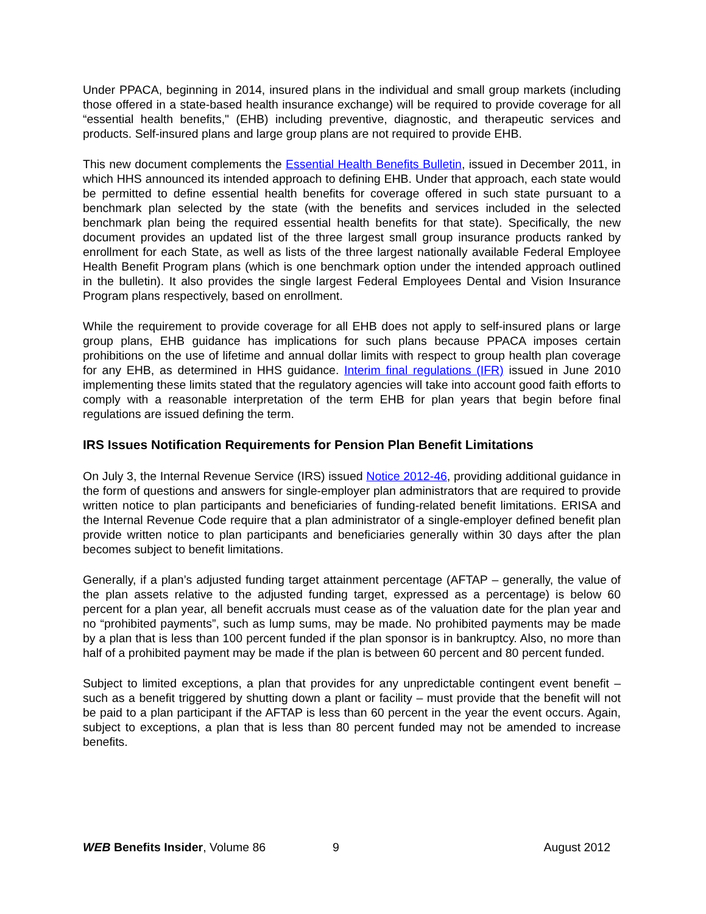Under PPACA, beginning in 2014, insured plans in the individual and small group markets (including those offered in a state-based health insurance exchange) will be required to provide coverage for all “essential health benefits," (EHB) including preventive, diagnostic, and therapeutic services and products. Self-insured plans and large group plans are not required to provide EHB.
This new document complements the Essential Health Benefits Bulletin, issued in December 2011, in which HHS announced its intended approach to defining EHB. Under that approach, each state would be permitted to define essential health benefits for coverage offered in such state pursuant to a benchmark plan selected by the state (with the benefits and services included in the selected benchmark plan being the required essential health benefits for that state). Specifically, the new document provides an updated list of the three largest small group insurance products ranked by enrollment for each State, as well as lists of the three largest nationally available Federal Employee Health Benefit Program plans (which is one benchmark option under the intended approach outlined in the bulletin). It also provides the single largest Federal Employees Dental and Vision Insurance Program plans respectively, based on enrollment.
While the requirement to provide coverage for all EHB does not apply to self-insured plans or large group plans, EHB guidance has implications for such plans because PPACA imposes certain prohibitions on the use of lifetime and annual dollar limits with respect to group health plan coverage for any EHB, as determined in HHS guidance. Interim final regulations (IFR) issued in June 2010 implementing these limits stated that the regulatory agencies will take into account good faith efforts to comply with a reasonable interpretation of the term EHB for plan years that begin before final regulations are issued defining the term.
IRS Issues Notification Requirements for Pension Plan Benefit Limitations
On July 3, the Internal Revenue Service (IRS) issued Notice 2012-46, providing additional guidance in the form of questions and answers for single-employer plan administrators that are required to provide written notice to plan participants and beneficiaries of funding-related benefit limitations. ERISA and the Internal Revenue Code require that a plan administrator of a single-employer defined benefit plan provide written notice to plan participants and beneficiaries generally within 30 days after the plan becomes subject to benefit limitations.
Generally, if a plan’s adjusted funding target attainment percentage (AFTAP – generally, the value of the plan assets relative to the adjusted funding target, expressed as a percentage) is below 60 percent for a plan year, all benefit accruals must cease as of the valuation date for the plan year and no “prohibited payments”, such as lump sums, may be made. No prohibited payments may be made by a plan that is less than 100 percent funded if the plan sponsor is in bankruptcy. Also, no more than half of a prohibited payment may be made if the plan is between 60 percent and 80 percent funded.
Subject to limited exceptions, a plan that provides for any unpredictable contingent event benefit – such as a benefit triggered by shutting down a plant or facility – must provide that the benefit will not be paid to a plan participant if the AFTAP is less than 60 percent in the year the event occurs. Again, subject to exceptions, a plan that is less than 80 percent funded may not be amended to increase benefits.
WEB Benefits Insider, Volume 86 9 August 2012